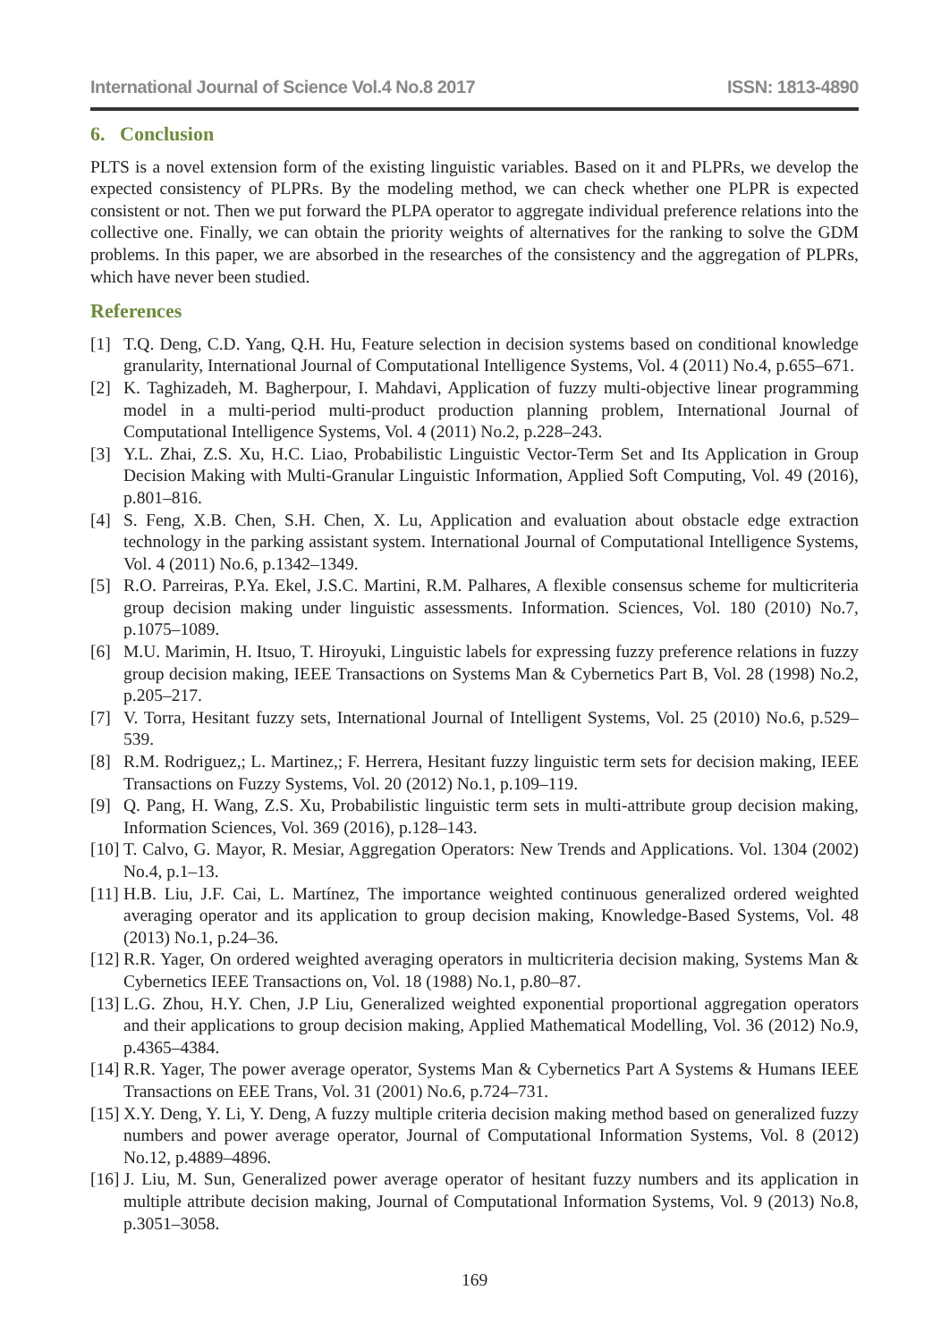International Journal of Science Vol.4 No.8 2017 ISSN: 1813-4890
6. Conclusion
PLTS is a novel extension form of the existing linguistic variables. Based on it and PLPRs, we develop the expected consistency of PLPRs. By the modeling method, we can check whether one PLPR is expected consistent or not. Then we put forward the PLPA operator to aggregate individual preference relations into the collective one. Finally, we can obtain the priority weights of alternatives for the ranking to solve the GDM problems. In this paper, we are absorbed in the researches of the consistency and the aggregation of PLPRs, which have never been studied.
References
[1] T.Q. Deng, C.D. Yang, Q.H. Hu, Feature selection in decision systems based on conditional knowledge granularity, International Journal of Computational Intelligence Systems, Vol. 4 (2011) No.4, p.655–671.
[2] K. Taghizadeh, M. Bagherpour, I. Mahdavi, Application of fuzzy multi-objective linear programming model in a multi-period multi-product production planning problem, International Journal of Computational Intelligence Systems, Vol. 4 (2011) No.2, p.228–243.
[3] Y.L. Zhai, Z.S. Xu, H.C. Liao, Probabilistic Linguistic Vector-Term Set and Its Application in Group Decision Making with Multi-Granular Linguistic Information, Applied Soft Computing, Vol. 49 (2016), p.801–816.
[4] S. Feng, X.B. Chen, S.H. Chen, X. Lu, Application and evaluation about obstacle edge extraction technology in the parking assistant system. International Journal of Computational Intelligence Systems, Vol. 4 (2011) No.6, p.1342–1349.
[5] R.O. Parreiras, P.Ya. Ekel, J.S.C. Martini, R.M. Palhares, A flexible consensus scheme for multicriteria group decision making under linguistic assessments. Information. Sciences, Vol. 180 (2010) No.7, p.1075–1089.
[6] M.U. Marimin, H. Itsuo, T. Hiroyuki, Linguistic labels for expressing fuzzy preference relations in fuzzy group decision making, IEEE Transactions on Systems Man & Cybernetics Part B, Vol. 28 (1998) No.2, p.205–217.
[7] V. Torra, Hesitant fuzzy sets, International Journal of Intelligent Systems, Vol. 25 (2010) No.6, p.529–539.
[8] R.M. Rodriguez,; L. Martinez,; F. Herrera, Hesitant fuzzy linguistic term sets for decision making, IEEE Transactions on Fuzzy Systems, Vol. 20 (2012) No.1, p.109–119.
[9] Q. Pang, H. Wang, Z.S. Xu, Probabilistic linguistic term sets in multi-attribute group decision making, Information Sciences, Vol. 369 (2016), p.128–143.
[10] T. Calvo, G. Mayor, R. Mesiar, Aggregation Operators: New Trends and Applications. Vol. 1304 (2002) No.4, p.1–13.
[11] H.B. Liu, J.F. Cai, L. Martínez, The importance weighted continuous generalized ordered weighted averaging operator and its application to group decision making, Knowledge-Based Systems, Vol. 48 (2013) No.1, p.24–36.
[12] R.R. Yager, On ordered weighted averaging operators in multicriteria decision making, Systems Man & Cybernetics IEEE Transactions on, Vol. 18 (1988) No.1, p.80–87.
[13] L.G. Zhou, H.Y. Chen, J.P Liu, Generalized weighted exponential proportional aggregation operators and their applications to group decision making, Applied Mathematical Modelling, Vol. 36 (2012) No.9, p.4365–4384.
[14] R.R. Yager, The power average operator, Systems Man & Cybernetics Part A Systems & Humans IEEE Transactions on EEE Trans, Vol. 31 (2001) No.6, p.724–731.
[15] X.Y. Deng, Y. Li, Y. Deng, A fuzzy multiple criteria decision making method based on generalized fuzzy numbers and power average operator, Journal of Computational Information Systems, Vol. 8 (2012) No.12, p.4889–4896.
[16] J. Liu, M. Sun, Generalized power average operator of hesitant fuzzy numbers and its application in multiple attribute decision making, Journal of Computational Information Systems, Vol. 9 (2013) No.8, p.3051–3058.
169